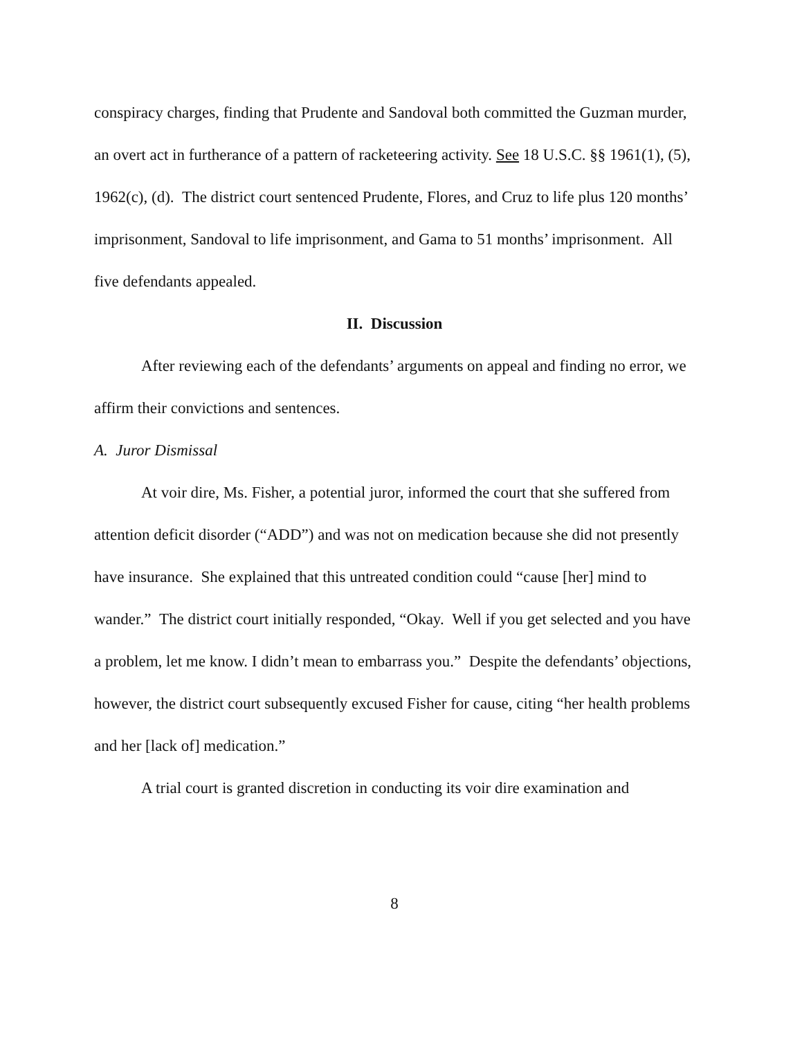conspiracy charges, finding that Prudente and Sandoval both committed the Guzman murder, an overt act in furtherance of a pattern of racketeering activity. See 18 U.S.C. §§ 1961(1), (5), 1962(c), (d). The district court sentenced Prudente, Flores, and Cruz to life plus 120 months’ imprisonment, Sandoval to life imprisonment, and Gama to 51 months’ imprisonment. All five defendants appealed.
II. Discussion
After reviewing each of the defendants’ arguments on appeal and finding no error, we affirm their convictions and sentences.
A. Juror Dismissal
At voir dire, Ms. Fisher, a potential juror, informed the court that she suffered from attention deficit disorder (“ADD”) and was not on medication because she did not presently have insurance. She explained that this untreated condition could “cause [her] mind to wander.” The district court initially responded, “Okay. Well if you get selected and you have a problem, let me know. I didn’t mean to embarrass you.” Despite the defendants’ objections, however, the district court subsequently excused Fisher for cause, citing “her health problems and her [lack of] medication.”
A trial court is granted discretion in conducting its voir dire examination and
8